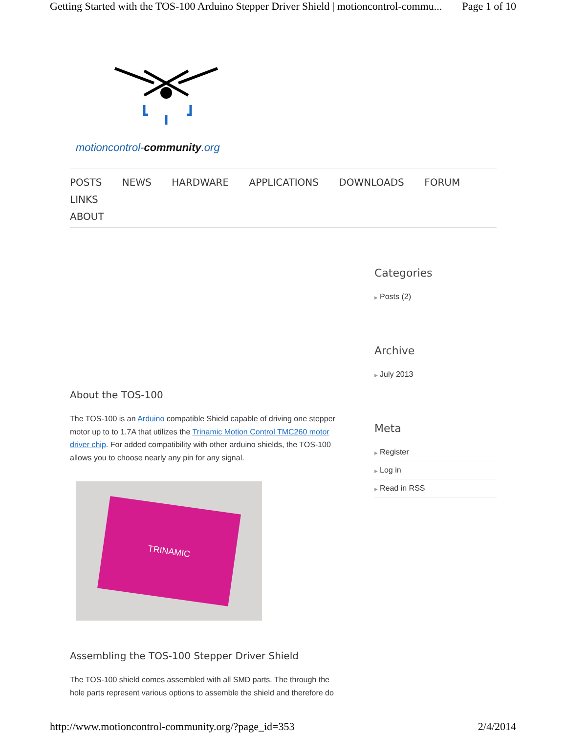Getting Started with the TOS-100 Arduino Stepper Driver Shield | motioncontrol-commu... Page 1 of 10
motioncontrol-community.org
POSTS NEWS HARDWARE APPLICATIONS DOWNLOADS FORUM LINKS
ABOUT
About the TOS-100
The TOS-100 is an Arduino compatible Shield capable of driving one stepper motor up to to 1.7A that utilizes the Trinamic Motion Control TMC260 motor driver chip. For added compatibility with other arduino shields, the TOS-100 allows you to choose nearly any pin for any signal.
TRINAMIC
Assembling the TOS-100 Stepper Driver Shield
The TOS-100 shield comes assembled with all SMD parts. The through the hole parts represent various options to assemble the shield and therefore do
Categories
▶ Posts (2)
Archive
▶ July 2013
Meta
▶ Register
▶ Log in
▶ Read in RSS
http://www.motioncontrol-community.org/?page_id=353 2/4/2014